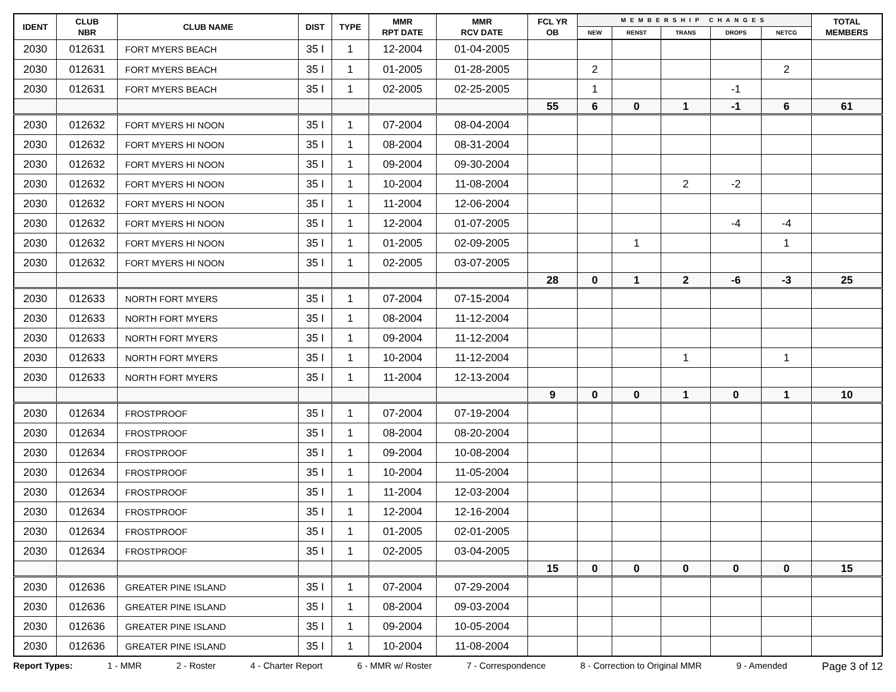| IDENT | CLUB NBR | CLUB NAME | DIST | TYPE | MMR RPT DATE | MMR RCV DATE | FCL YR OB | MEMBERSHIP CHANGES | | | | | TOTAL MEMBERS |
| --- | --- | --- | --- | --- | --- | --- | --- | --- | --- | --- | --- | --- | --- |
| | | | | | | | | NEW | RENST | TRANS | DROPS | NETCG | |
| 2030 | 012631 | FORT MYERS BEACH | 35 I | 1 | 12-2004 | 01-04-2005 | | | | | | | |
| 2030 | 012631 | FORT MYERS BEACH | 35 I | 1 | 01-2005 | 01-28-2005 | | 2 | | | | 2 | |
| 2030 | 012631 | FORT MYERS BEACH | 35 I | 1 | 02-2005 | 02-25-2005 | | 1 | | | -1 | | |
| | | | | | | | 55 | 6 | 0 | 1 | -1 | 6 | 61 |
| 2030 | 012632 | FORT MYERS HI NOON | 35 I | 1 | 07-2004 | 08-04-2004 | | | | | | | |
| 2030 | 012632 | FORT MYERS HI NOON | 35 I | 1 | 08-2004 | 08-31-2004 | | | | | | | |
| 2030 | 012632 | FORT MYERS HI NOON | 35 I | 1 | 09-2004 | 09-30-2004 | | | | | | | |
| 2030 | 012632 | FORT MYERS HI NOON | 35 I | 1 | 10-2004 | 11-08-2004 | | | | 2 | -2 | | |
| 2030 | 012632 | FORT MYERS HI NOON | 35 I | 1 | 11-2004 | 12-06-2004 | | | | | | | |
| 2030 | 012632 | FORT MYERS HI NOON | 35 I | 1 | 12-2004 | 01-07-2005 | | | | | -4 | -4 | |
| 2030 | 012632 | FORT MYERS HI NOON | 35 I | 1 | 01-2005 | 02-09-2005 | | | 1 | | | 1 | |
| 2030 | 012632 | FORT MYERS HI NOON | 35 I | 1 | 02-2005 | 03-07-2005 | | | | | | | |
| | | | | | | | 28 | 0 | 1 | 2 | -6 | -3 | 25 |
| 2030 | 012633 | NORTH FORT MYERS | 35 I | 1 | 07-2004 | 07-15-2004 | | | | | | | |
| 2030 | 012633 | NORTH FORT MYERS | 35 I | 1 | 08-2004 | 11-12-2004 | | | | | | | |
| 2030 | 012633 | NORTH FORT MYERS | 35 I | 1 | 09-2004 | 11-12-2004 | | | | | | | |
| 2030 | 012633 | NORTH FORT MYERS | 35 I | 1 | 10-2004 | 11-12-2004 | | | | 1 | | 1 | |
| 2030 | 012633 | NORTH FORT MYERS | 35 I | 1 | 11-2004 | 12-13-2004 | | | | | | | |
| | | | | | | | 9 | 0 | 0 | 1 | 0 | 1 | 10 |
| 2030 | 012634 | FROSTPROOF | 35 I | 1 | 07-2004 | 07-19-2004 | | | | | | | |
| 2030 | 012634 | FROSTPROOF | 35 I | 1 | 08-2004 | 08-20-2004 | | | | | | | |
| 2030 | 012634 | FROSTPROOF | 35 I | 1 | 09-2004 | 10-08-2004 | | | | | | | |
| 2030 | 012634 | FROSTPROOF | 35 I | 1 | 10-2004 | 11-05-2004 | | | | | | | |
| 2030 | 012634 | FROSTPROOF | 35 I | 1 | 11-2004 | 12-03-2004 | | | | | | | |
| 2030 | 012634 | FROSTPROOF | 35 I | 1 | 12-2004 | 12-16-2004 | | | | | | | |
| 2030 | 012634 | FROSTPROOF | 35 I | 1 | 01-2005 | 02-01-2005 | | | | | | | |
| 2030 | 012634 | FROSTPROOF | 35 I | 1 | 02-2005 | 03-04-2005 | | | | | | | |
| | | | | | | | 15 | 0 | 0 | 0 | 0 | 0 | 15 |
| 2030 | 012636 | GREATER PINE ISLAND | 35 I | 1 | 07-2004 | 07-29-2004 | | | | | | | |
| 2030 | 012636 | GREATER PINE ISLAND | 35 I | 1 | 08-2004 | 09-03-2004 | | | | | | | |
| 2030 | 012636 | GREATER PINE ISLAND | 35 I | 1 | 09-2004 | 10-05-2004 | | | | | | | |
| 2030 | 012636 | GREATER PINE ISLAND | 35 I | 1 | 10-2004 | 11-08-2004 | | | | | | | |
Report Types: 1 - MMR 2 - Roster 4 - Charter Report 6 - MMR w/ Roster 7 - Correspondence 8 - Correction to Original MMR 9 - Amended Page 3 of 12